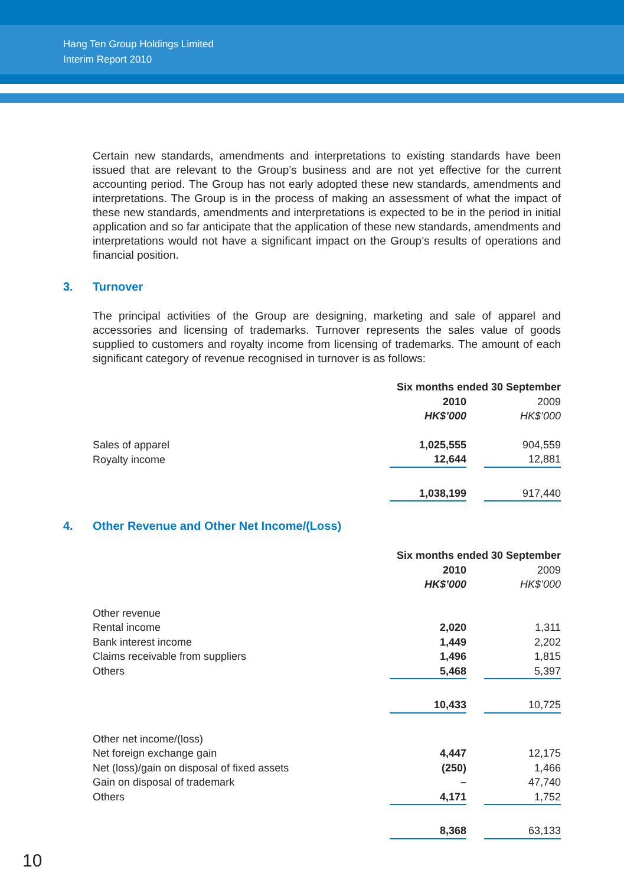Hang Ten Group Holdings Limited
Interim Report 2010
Certain new standards, amendments and interpretations to existing standards have been issued that are relevant to the Group’s business and are not yet effective for the current accounting period. The Group has not early adopted these new standards, amendments and interpretations. The Group is in the process of making an assessment of what the impact of these new standards, amendments and interpretations is expected to be in the period in initial application and so far anticipate that the application of these new standards, amendments and interpretations would not have a significant impact on the Group’s results of operations and financial position.
3. Turnover
The principal activities of the Group are designing, marketing and sale of apparel and accessories and licensing of trademarks. Turnover represents the sales value of goods supplied to customers and royalty income from licensing of trademarks. The amount of each significant category of revenue recognised in turnover is as follows:
| | Six months ended 30 September | | |
| | 2010 | | 2009 |
| | HK$’000 | | HK$’000 |
| Sales of apparel | 1,025,555 | | 904,559 |
| Royalty income | 12,644 | | 12,881 |
| | 1,038,199 | | 917,440 |
4. Other Revenue and Other Net Income/(Loss)
| | Six months ended 30 September | | |
| | 2010 | | 2009 |
| | HK$’000 | | HK$’000 |
| Other revenue | | | |
| Rental income | 2,020 | | 1,311 |
| Bank interest income | 1,449 | | 2,202 |
| Claims receivable from suppliers | 1,496 | | 1,815 |
| Others | 5,468 | | 5,397 |
| | 10,433 | | 10,725 |
| Other net income/(loss) | | | |
| Net foreign exchange gain | 4,447 | | 12,175 |
| Net (loss)/gain on disposal of fixed assets | (250) | | 1,466 |
| Gain on disposal of trademark | – | | 47,740 |
| Others | 4,171 | | 1,752 |
| | 8,368 | | 63,133 |
10